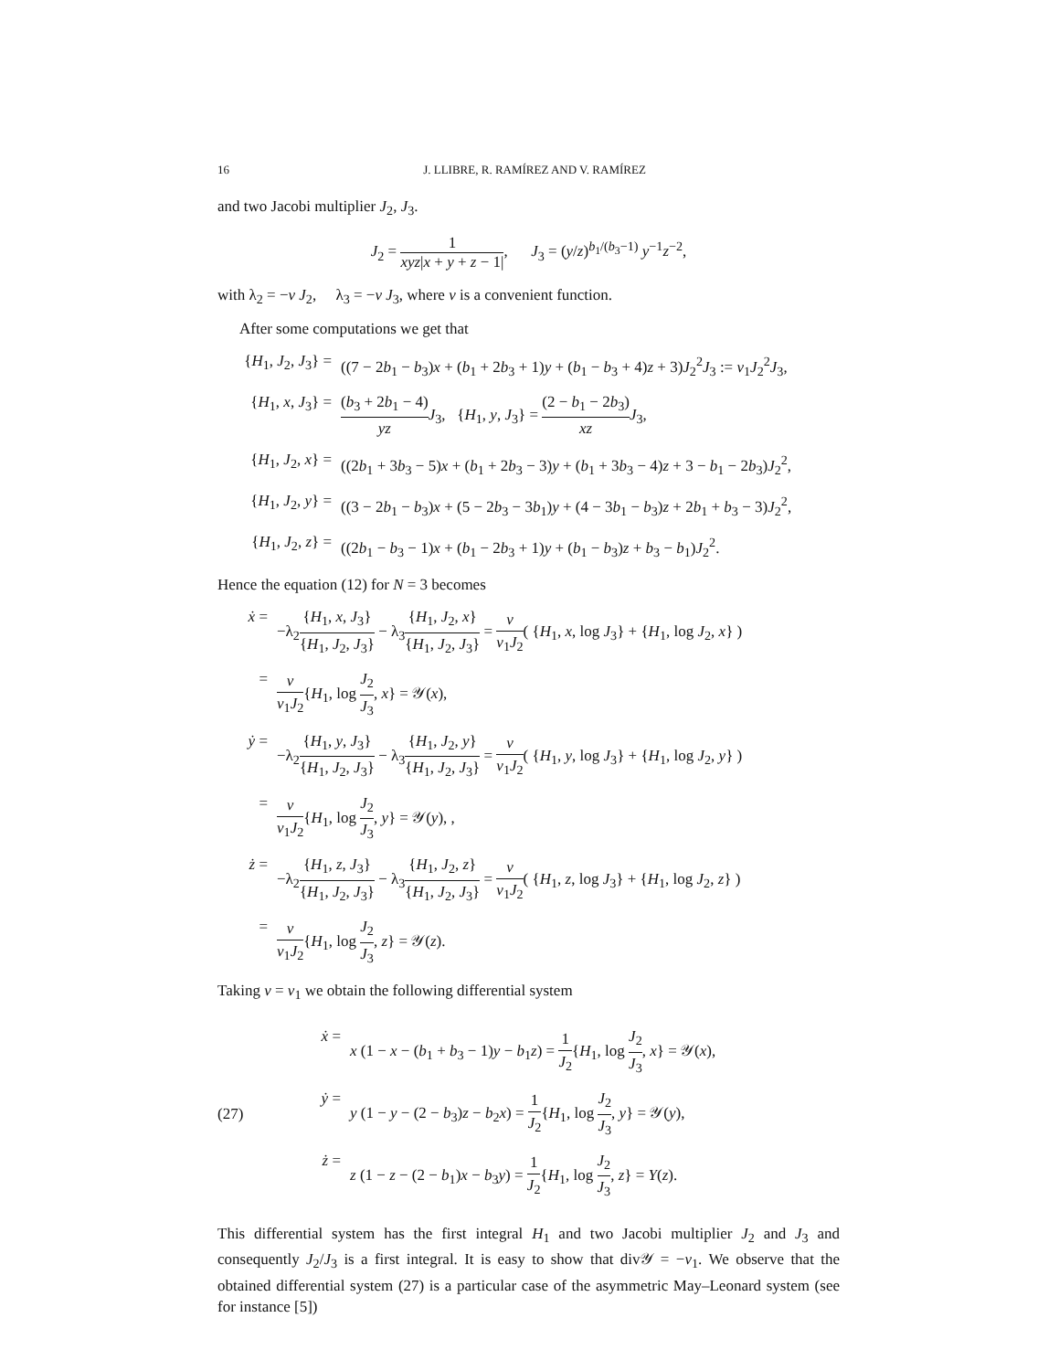16 J. LLIBRE, R. RAMÍREZ AND V. RAMÍREZ
and two Jacobi multiplier J<sub>2</sub>, J<sub>3</sub>.
J<sub>2</sub> = 1 xyz|x + y + z − 1|, J<sub>3</sub> = (y/z)<sup>b<sub>1</sub>/(b<sub>3</sub>−1)</sup> y<sup>−1</sup>z<sup>−2</sup>,
with λ<sub>2</sub> = −ν J<sub>2</sub>, λ<sub>3</sub> = −ν J<sub>3</sub>, where ν is a convenient function.
After some computations we get that
{H<sub>1</sub>, J<sub>2</sub>, J<sub>3</sub>} = ((7 − 2b<sub>1</sub> − b<sub>3</sub>)x + (b<sub>1</sub> + 2b<sub>3</sub> + 1)y + (b<sub>1</sub> − b<sub>3</sub> + 4)z + 3)J<sub>2</sub><sup>2</sup>J<sub>3</sub> := ν<sub>1</sub>J<sub>2</sub><sup>2</sup>J<sub>3</sub>,
{H<sub>1</sub>, x, J<sub>3</sub>} = (b<sub>3</sub> + 2b<sub>1</sub> − 4) yz J<sub>3</sub>, {H<sub>1</sub>, y, J<sub>3</sub>} = (2 − b<sub>1</sub> − 2b<sub>3</sub>) xz J<sub>3</sub>,
{H<sub>1</sub>, J<sub>2</sub>, x} = ((2b<sub>1</sub> + 3b<sub>3</sub> − 5)x + (b<sub>1</sub> + 2b<sub>3</sub> − 3)y + (b<sub>1</sub> + 3b<sub>3</sub> − 4)z + 3 − b<sub>1</sub> − 2b<sub>3</sub>)J<sub>2</sub><sup>2</sup>,
{H<sub>1</sub>, J<sub>2</sub>, y} = ((3 − 2b<sub>1</sub> − b<sub>3</sub>)x + (5 − 2b<sub>3</sub> − 3b<sub>1</sub>)y + (4 − 3b<sub>1</sub> − b<sub>3</sub>)z + 2b<sub>1</sub> + b<sub>3</sub> − 3)J<sub>2</sub><sup>2</sup>,
{H<sub>1</sub>, J<sub>2</sub>, z} = ((2b<sub>1</sub> − b<sub>3</sub> − 1)x + (b<sub>1</sub> − 2b<sub>3</sub> + 1)y + (b<sub>1</sub> − b<sub>3</sub>)z + b<sub>3</sub> − b<sub>1</sub>)J<sub>2</sub><sup>2</sup>.
Hence the equation (12) for N = 3 becomes
ẋ = −λ<sub>2</sub>{H<sub>1</sub>, x, J<sub>3</sub>} {H<sub>1</sub>, J<sub>2</sub>, J<sub>3</sub>} − λ<sub>3</sub>{H<sub>1</sub>, J<sub>2</sub>, x} {H<sub>1</sub>, J<sub>2</sub>, J<sub>3</sub>} = ν ν<sub>1</sub>J<sub>2</sub>( {H<sub>1</sub>, x, log J<sub>3</sub>} + {H<sub>1</sub>, log J<sub>2</sub>, x} )
= ν ν<sub>1</sub>J<sub>2</sub>{H<sub>1</sub>, log J<sub>2</sub> J<sub>3</sub>, x} = 𝒴(x),
ẏ = −λ<sub>2</sub>{H<sub>1</sub>, y, J<sub>3</sub>} {H<sub>1</sub>, J<sub>2</sub>, J<sub>3</sub>} − λ<sub>3</sub>{H<sub>1</sub>, J<sub>2</sub>, y} {H<sub>1</sub>, J<sub>2</sub>, J<sub>3</sub>} = ν ν<sub>1</sub>J<sub>2</sub>( {H<sub>1</sub>, y, log J<sub>3</sub>} + {H<sub>1</sub>, log J<sub>2</sub>, y} )
= ν ν<sub>1</sub>J<sub>2</sub>{H<sub>1</sub>, log J<sub>2</sub> J<sub>3</sub>, y} = 𝒴(y), ,
ż = −λ<sub>2</sub>{H<sub>1</sub>, z, J<sub>3</sub>} {H<sub>1</sub>, J<sub>2</sub>, J<sub>3</sub>} − λ<sub>3</sub>{H<sub>1</sub>, J<sub>2</sub>, z} {H<sub>1</sub>, J<sub>2</sub>, J<sub>3</sub>} = ν ν<sub>1</sub>J<sub>2</sub>( {H<sub>1</sub>, z, log J<sub>3</sub>} + {H<sub>1</sub>, log J<sub>2</sub>, z} )
= ν ν<sub>1</sub>J<sub>2</sub>{H<sub>1</sub>, log J<sub>2</sub> J<sub>3</sub>, z} = 𝒴(z).
Taking ν = ν<sub>1</sub> we obtain the following differential system
(27)
ẋ = x (1 − x − (b<sub>1</sub> + b<sub>3</sub> − 1)y − b<sub>1</sub>z) = 1 J<sub>2</sub>{H<sub>1</sub>, log J<sub>2</sub> J<sub>3</sub>, x} = 𝒴(x),
ẏ = y (1 − y − (2 − b<sub>3</sub>)z − b<sub>2</sub>x) = 1 J<sub>2</sub>{H<sub>1</sub>, log J<sub>2</sub> J<sub>3</sub>, y} = 𝒴(y),
ż = z (1 − z − (2 − b<sub>1</sub>)x − b<sub>3</sub>y) = 1 J<sub>2</sub>{H<sub>1</sub>, log J<sub>2</sub> J<sub>3</sub>, z} = Y(z).
This differential system has the first integral H<sub>1</sub> and two Jacobi multiplier J<sub>2</sub> and J<sub>3</sub> and consequently J<sub>2</sub>/J<sub>3</sub> is a first integral. It is easy to show that div𝒴 = −ν<sub>1</sub>. We observe that the obtained differential system (27) is a particular case of the asymmetric May–Leonard system (see for instance [5])